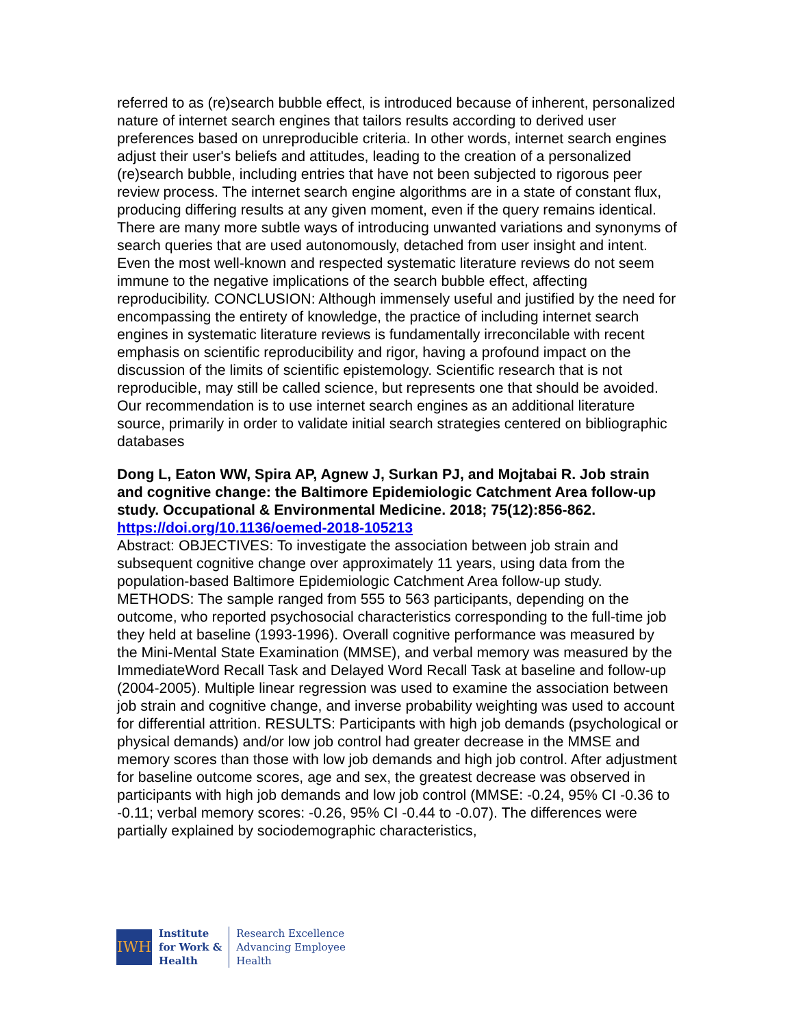referred to as (re)search bubble effect, is introduced because of inherent, personalized nature of internet search engines that tailors results according to derived user preferences based on unreproducible criteria. In other words, internet search engines adjust their user's beliefs and attitudes, leading to the creation of a personalized (re)search bubble, including entries that have not been subjected to rigorous peer review process. The internet search engine algorithms are in a state of constant flux, producing differing results at any given moment, even if the query remains identical. There are many more subtle ways of introducing unwanted variations and synonyms of search queries that are used autonomously, detached from user insight and intent. Even the most well-known and respected systematic literature reviews do not seem immune to the negative implications of the search bubble effect, affecting reproducibility. CONCLUSION: Although immensely useful and justified by the need for encompassing the entirety of knowledge, the practice of including internet search engines in systematic literature reviews is fundamentally irreconcilable with recent emphasis on scientific reproducibility and rigor, having a profound impact on the discussion of the limits of scientific epistemology. Scientific research that is not reproducible, may still be called science, but represents one that should be avoided. Our recommendation is to use internet search engines as an additional literature source, primarily in order to validate initial search strategies centered on bibliographic databases
Dong L, Eaton WW, Spira AP, Agnew J, Surkan PJ, and Mojtabai R. Job strain and cognitive change: the Baltimore Epidemiologic Catchment Area follow-up study. Occupational & Environmental Medicine. 2018; 75(12):856-862.
https://doi.org/10.1136/oemed-2018-105213
Abstract: OBJECTIVES: To investigate the association between job strain and subsequent cognitive change over approximately 11 years, using data from the population-based Baltimore Epidemiologic Catchment Area follow-up study. METHODS: The sample ranged from 555 to 563 participants, depending on the outcome, who reported psychosocial characteristics corresponding to the full-time job they held at baseline (1993-1996). Overall cognitive performance was measured by the Mini-Mental State Examination (MMSE), and verbal memory was measured by the ImmediateWord Recall Task and Delayed Word Recall Task at baseline and follow-up (2004-2005). Multiple linear regression was used to examine the association between job strain and cognitive change, and inverse probability weighting was used to account for differential attrition. RESULTS: Participants with high job demands (psychological or physical demands) and/or low job control had greater decrease in the MMSE and memory scores than those with low job demands and high job control. After adjustment for baseline outcome scores, age and sex, the greatest decrease was observed in participants with high job demands and low job control (MMSE: -0.24, 95% CI -0.36 to -0.11; verbal memory scores: -0.26, 95% CI -0.44 to -0.07). The differences were partially explained by sociodemographic characteristics,
IWH
Institute
for Work &
Health
Research Excellence
Advancing Employee
Health